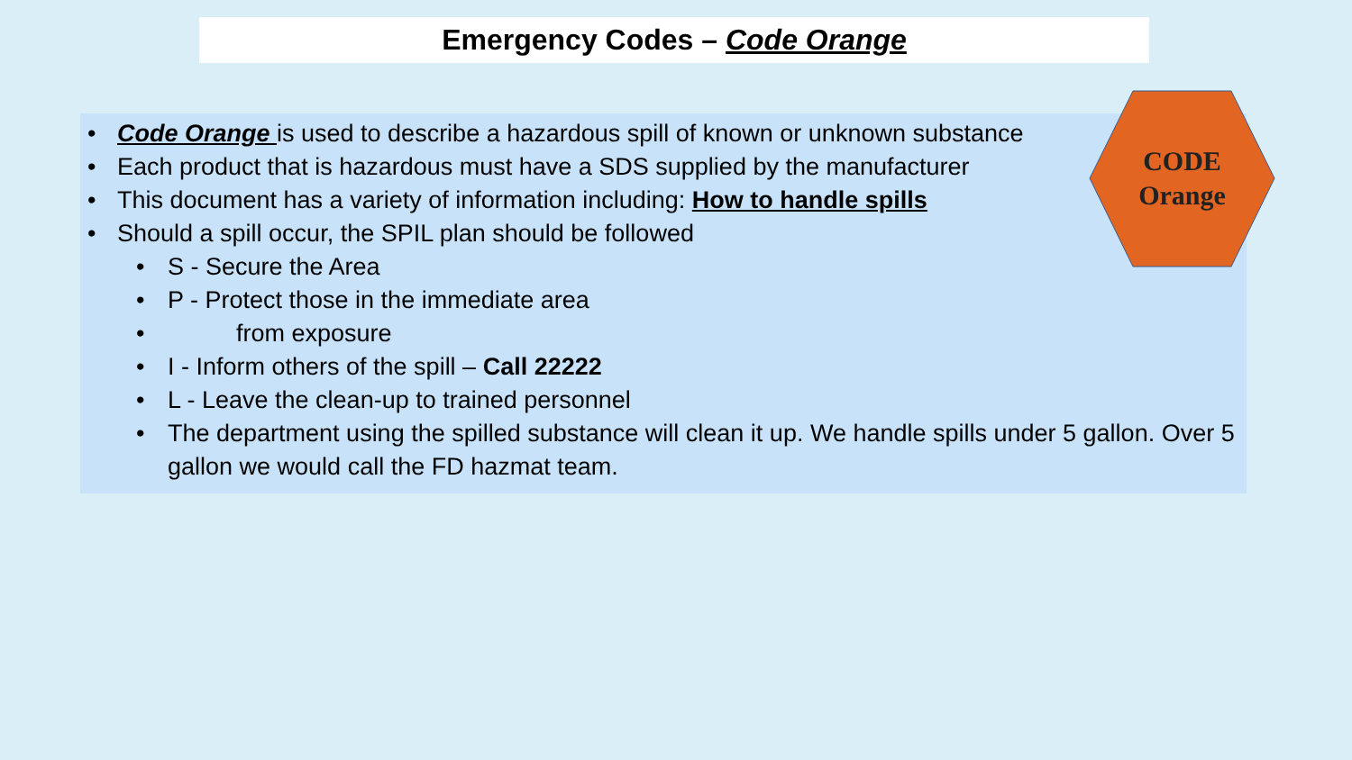Emergency Codes – Code Orange
• Code Orange is used to describe a hazardous spill of known or unknown substance
• Each product that is hazardous must have a SDS supplied by the manufacturer
• This document has a variety of information including: How to handle spills
• Should a spill occur, the SPIL plan should be followed
• S - Secure the Area
• P - Protect those in the immediate area
• from exposure
• I - Inform others of the spill – Call 22222
• L - Leave the clean-up to trained personnel
• The department using the spilled substance will clean it up. We handle spills under 5 gallon. Over 5 gallon we would call the FD hazmat team.
CODE
Orange